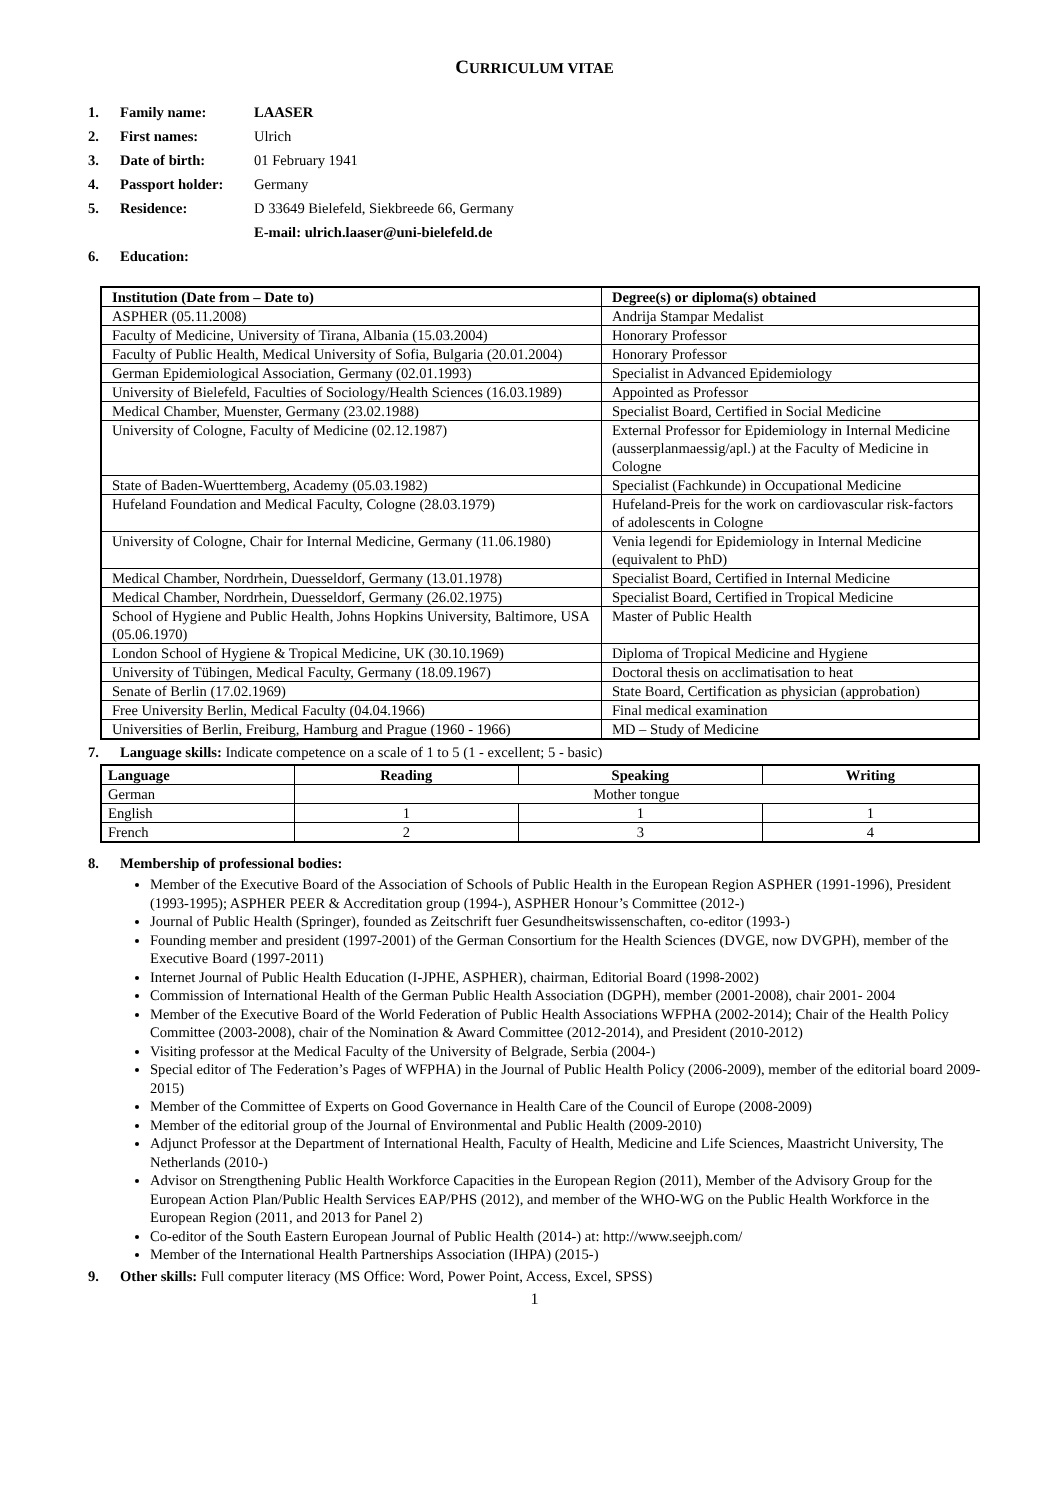CURRICULUM VITAE
1. Family name: LAASER
2. First names: Ulrich
3. Date of birth: 01 February 1941
4. Passport holder: Germany
5. Residence: D 33649 Bielefeld, Siekbreede 66, Germany
E-mail: ulrich.laaser@uni-bielefeld.de
6. Education:
| Institution (Date from – Date to) | Degree(s) or diploma(s) obtained |
| --- | --- |
| ASPHER (05.11.2008) | Andrija Stampar Medalist |
| Faculty of Medicine, University of Tirana, Albania (15.03.2004) | Honorary Professor |
| Faculty of Public Health, Medical University of Sofia, Bulgaria (20.01.2004) | Honorary Professor |
| German Epidemiological Association, Germany (02.01.1993) | Specialist in Advanced Epidemiology |
| University of Bielefeld, Faculties of Sociology/Health Sciences (16.03.1989) | Appointed as Professor |
| Medical Chamber, Muenster, Germany (23.02.1988) | Specialist Board, Certified in Social Medicine |
| University of Cologne, Faculty of Medicine (02.12.1987) | External Professor for Epidemiology in Internal Medicine (ausserplanmaessig/apl.) at the Faculty of Medicine in Cologne |
| State of Baden-Wuerttemberg, Academy (05.03.1982) | Specialist (Fachkunde) in Occupational Medicine |
| Hufeland Foundation and Medical Faculty, Cologne (28.03.1979) | Hufeland-Preis for the work on cardiovascular risk-factors of adolescents in Cologne |
| University of Cologne, Chair for Internal Medicine, Germany (11.06.1980) | Venia legendi for Epidemiology in Internal Medicine (equivalent to PhD) |
| Medical Chamber, Nordrhein, Duesseldorf, Germany (13.01.1978) | Specialist Board, Certified in Internal Medicine |
| Medical Chamber, Nordrhein, Duesseldorf, Germany (26.02.1975) | Specialist Board, Certified in Tropical Medicine |
| School of Hygiene and Public Health, Johns Hopkins University, Baltimore, USA (05.06.1970) | Master of Public Health |
| London School of Hygiene & Tropical Medicine, UK (30.10.1969) | Diploma of Tropical Medicine and Hygiene |
| University of Tübingen, Medical Faculty, Germany (18.09.1967) | Doctoral thesis on acclimatisation to heat |
| Senate of Berlin (17.02.1969) | State Board, Certification as physician (approbation) |
| Free University Berlin, Medical Faculty (04.04.1966) | Final medical examination |
| Universities of Berlin, Freiburg, Hamburg and Prague (1960 - 1966) | MD – Study of Medicine |
7. Language skills: Indicate competence on a scale of 1 to 5 (1 - excellent; 5 - basic)
| Language | Reading | Speaking | Writing |
| --- | --- | --- | --- |
| German | Mother tongue | | |
| English | 1 | 1 | 1 |
| French | 2 | 3 | 4 |
8. Membership of professional bodies:
Member of the Executive Board of the Association of Schools of Public Health in the European Region ASPHER (1991-1996), President (1993-1995); ASPHER PEER & Accreditation group (1994-), ASPHER Honour’s Committee (2012-)
Journal of Public Health (Springer), founded as Zeitschrift fuer Gesundheitswissenschaften, co-editor (1993-)
Founding member and president (1997-2001) of the German Consortium for the Health Sciences (DVGE, now DVGPH), member of the Executive Board (1997-2011)
Internet Journal of Public Health Education (I-JPHE, ASPHER), chairman, Editorial Board (1998-2002)
Commission of International Health of the German Public Health Association (DGPH), member (2001-2008), chair 2001- 2004
Member of the Executive Board of the World Federation of Public Health Associations WFPHA (2002-2014); Chair of the Health Policy Committee (2003-2008), chair of the Nomination & Award Committee (2012-2014), and President (2010-2012)
Visiting professor at the Medical Faculty of the University of Belgrade, Serbia (2004-)
Special editor of The Federation’s Pages of WFPHA) in the Journal of Public Health Policy (2006-2009), member of the editorial board 2009-2015)
Member of the Committee of Experts on Good Governance in Health Care of the Council of Europe (2008-2009)
Member of the editorial group of the Journal of Environmental and Public Health (2009-2010)
Adjunct Professor at the Department of International Health, Faculty of Health, Medicine and Life Sciences, Maastricht University, The Netherlands (2010-)
Advisor on Strengthening Public Health Workforce Capacities in the European Region (2011), Member of the Advisory Group for the European Action Plan/Public Health Services EAP/PHS (2012), and member of the WHO-WG on the Public Health Workforce in the European Region (2011, and 2013 for Panel 2)
Co-editor of the South Eastern European Journal of Public Health (2014-) at: http://www.seejph.com/
Member of the International Health Partnerships Association (IHPA) (2015-)
9. Other skills: Full computer literacy (MS Office: Word, Power Point, Access, Excel, SPSS)
1